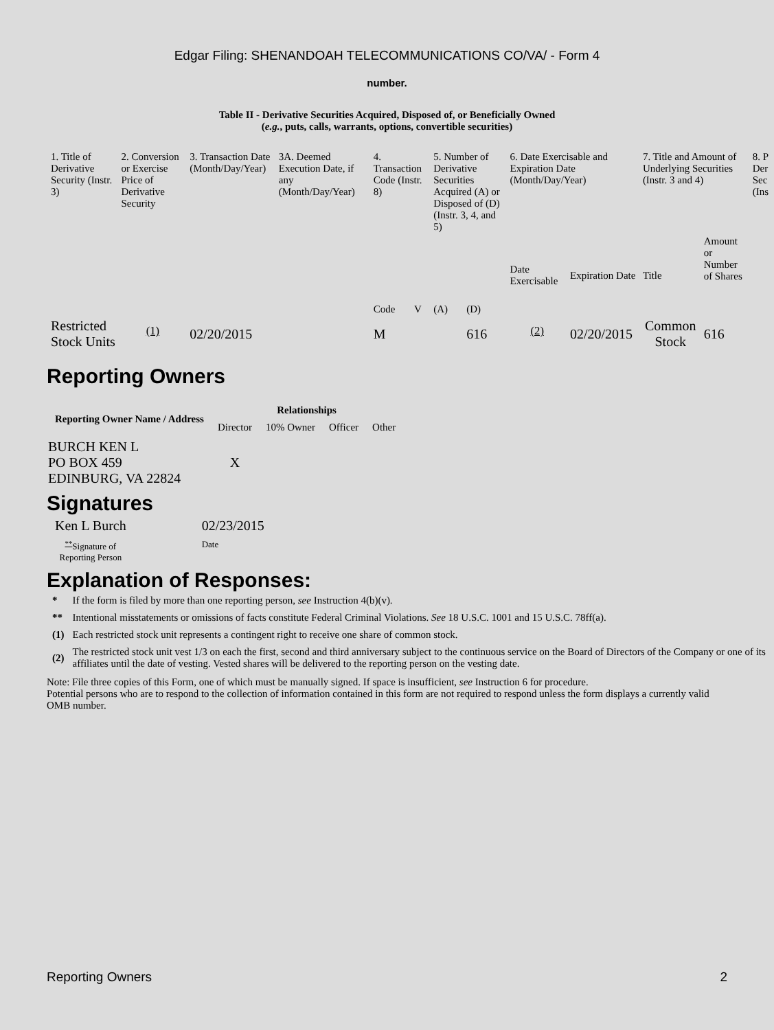Edgar Filing: SHENANDOAH TELECOMMUNICATIONS CO/VA/ - Form 4
number.
Table II - Derivative Securities Acquired, Disposed of, or Beneficially Owned
(e.g., puts, calls, warrants, options, convertible securities)
| 1. Title of Derivative Security (Instr. 3) | 2. Conversion or Exercise Price of Derivative Security | 3. Transaction Date (Month/Day/Year) | 3A. Deemed Execution Date, if any (Month/Day/Year) | 4. Transaction Code (Instr. 8) | | 5. Number of Derivative Securities Acquired (A) or Disposed of (D) (Instr. 3, 4, and 5) | | 6. Date Exercisable and Expiration Date (Month/Day/Year) | | 7. Title and Amount of Underlying Securities (Instr. 3 and 4) | | 8. P Der Sec (Ins |
| --- | --- | --- | --- | --- | --- | --- | --- | --- | --- | --- | --- | --- |
| | | | | Code | V | (A) | (D) | Date Exercisable | Expiration Date | Title | Amount or Number of Shares | |
| Restricted Stock Units | <sup>(1)</sup> | 02/20/2015 | | M | | | 616 | <sup>(2)</sup> | 02/20/2015 | Common Stock | 616 | |
Reporting Owners
| Reporting Owner Name / Address | Relationships | | | |
| --- | --- | --- | --- | --- |
| | Director | 10% Owner | Officer | Other |
| BURCH KEN L PO BOX 459 EDINBURG, VA 22824 | X | | | |
Signatures
| Ken L Burch | 02/23/2015 |
| <sup>**</sup> Signature of Reporting Person | Date |
Explanation of Responses:
| * | If the form is filed by more than one reporting person, see Instruction 4(b)(v). |
| ** | Intentional misstatements or omissions of facts constitute Federal Criminal Violations. See 18 U.S.C. 1001 and 15 U.S.C. 78ff(a). |
| (1) | Each restricted stock unit represents a contingent right to receive one share of common stock. |
| (2) | The restricted stock unit vest 1/3 on each the first, second and third anniversary subject to the continuous service on the Board of Directors of the Company or one of its affiliates until the date of vesting. Vested shares will be delivered to the reporting person on the vesting date. |
Note: File three copies of this Form, one of which must be manually signed. If space is insufficient, see Instruction 6 for procedure.
Potential persons who are to respond to the collection of information contained in this form are not required to respond unless the form displays a currently valid OMB number.
Reporting Owners 2